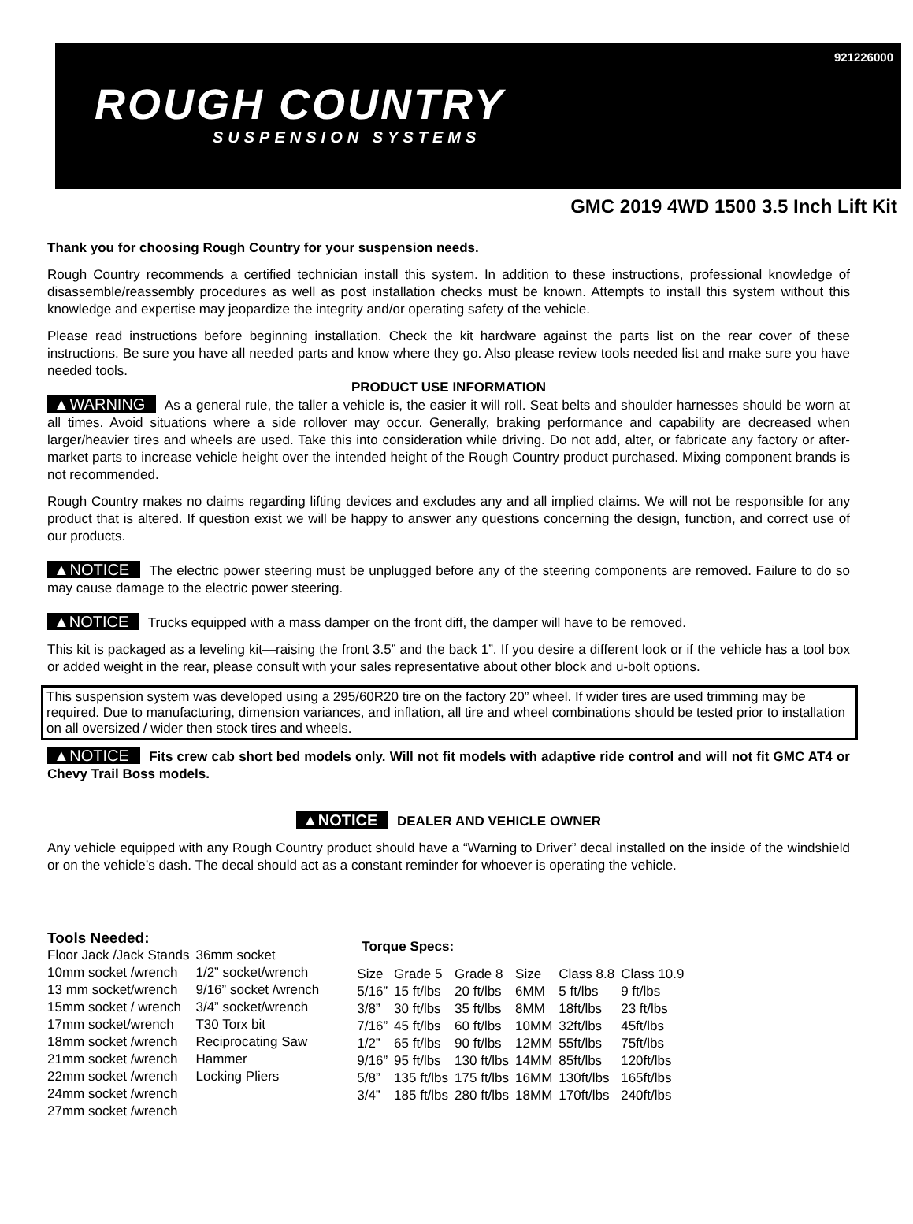921226000
ROUGH COUNTRY
SUSPENSION SYSTEMS
GMC 2019 4WD 1500 3.5 Inch Lift Kit
Thank you for choosing Rough Country for your suspension needs.
Rough Country recommends a certified technician install this system. In addition to these instructions, professional knowledge of disassemble/reassembly procedures as well as post installation checks must be known. Attempts to install this system without this knowledge and expertise may jeopardize the integrity and/or operating safety of the vehicle.
Please read instructions before beginning installation. Check the kit hardware against the parts list on the rear cover of these instructions. Be sure you have all needed parts and know where they go. Also please review tools needed list and make sure you have needed tools.
PRODUCT USE INFORMATION
▲WARNING As a general rule, the taller a vehicle is, the easier it will roll. Seat belts and shoulder harnesses should be worn at all times. Avoid situations where a side rollover may occur. Generally, braking performance and capability are decreased when larger/heavier tires and wheels are used. Take this into consideration while driving. Do not add, alter, or fabricate any factory or after-market parts to increase vehicle height over the intended height of the Rough Country product purchased. Mixing component brands is not recommended.
Rough Country makes no claims regarding lifting devices and excludes any and all implied claims. We will not be responsible for any product that is altered. If question exist we will be happy to answer any questions concerning the design, function, and correct use of our products.
▲NOTICE The electric power steering must be unplugged before any of the steering components are removed. Failure to do so may cause damage to the electric power steering.
▲NOTICE Trucks equipped with a mass damper on the front diff, the damper will have to be removed.
This kit is packaged as a leveling kit—raising the front 3.5” and the back 1”. If you desire a different look or if the vehicle has a tool box or added weight in the rear, please consult with your sales representative about other block and u-bolt options.
This suspension system was developed using a 295/60R20 tire on the factory 20” wheel. If wider tires are used trimming may be required. Due to manufacturing, dimension variances, and inflation, all tire and wheel combinations should be tested prior to installation on all oversized / wider then stock tires and wheels.
▲NOTICE Fits crew cab short bed models only. Will not fit models with adaptive ride control and will not fit GMC AT4 or Chevy Trail Boss models.
▲NOTICE DEALER AND VEHICLE OWNER
Any vehicle equipped with any Rough Country product should have a “Warning to Driver” decal installed on the inside of the windshield or on the vehicle’s dash. The decal should act as a constant reminder for whoever is operating the vehicle.
Tools Needed:
| Floor Jack /Jack Stands | 36mm socket |
| 10mm socket /wrench | 1/2” socket/wrench |
| 13 mm socket/wrench | 9/16” socket /wrench |
| 15mm socket / wrench | 3/4” socket/wrench |
| 17mm socket/wrench | T30 Torx bit |
| 18mm socket /wrench | Reciprocating Saw |
| 21mm socket /wrench | Hammer |
| 22mm socket /wrench | Locking Pliers |
| 24mm socket /wrench | |
| 27mm socket /wrench | |
Torque Specs:
| Size | Grade 5 | Grade 8 | Size | Class 8.8 | Class 10.9 |
| 5/16” | 15 ft/lbs | 20 ft/lbs | 6MM | 5 ft/lbs | 9 ft/lbs |
| 3/8” | 30 ft/lbs | 35 ft/lbs | 8MM | 18ft/lbs | 23 ft/lbs |
| 7/16” | 45 ft/lbs | 60 ft/lbs | 10MM | 32ft/lbs | 45ft/lbs |
| 1/2” | 65 ft/lbs | 90 ft/lbs | 12MM | 55ft/lbs | 75ft/lbs |
| 9/16” | 95 ft/lbs | 130 ft/lbs | 14MM | 85ft/lbs | 120ft/lbs |
| 5/8” | 135 ft/lbs | 175 ft/lbs | 16MM | 130ft/lbs | 165ft/lbs |
| 3/4” | 185 ft/lbs | 280 ft/lbs | 18MM | 170ft/lbs | 240ft/lbs |